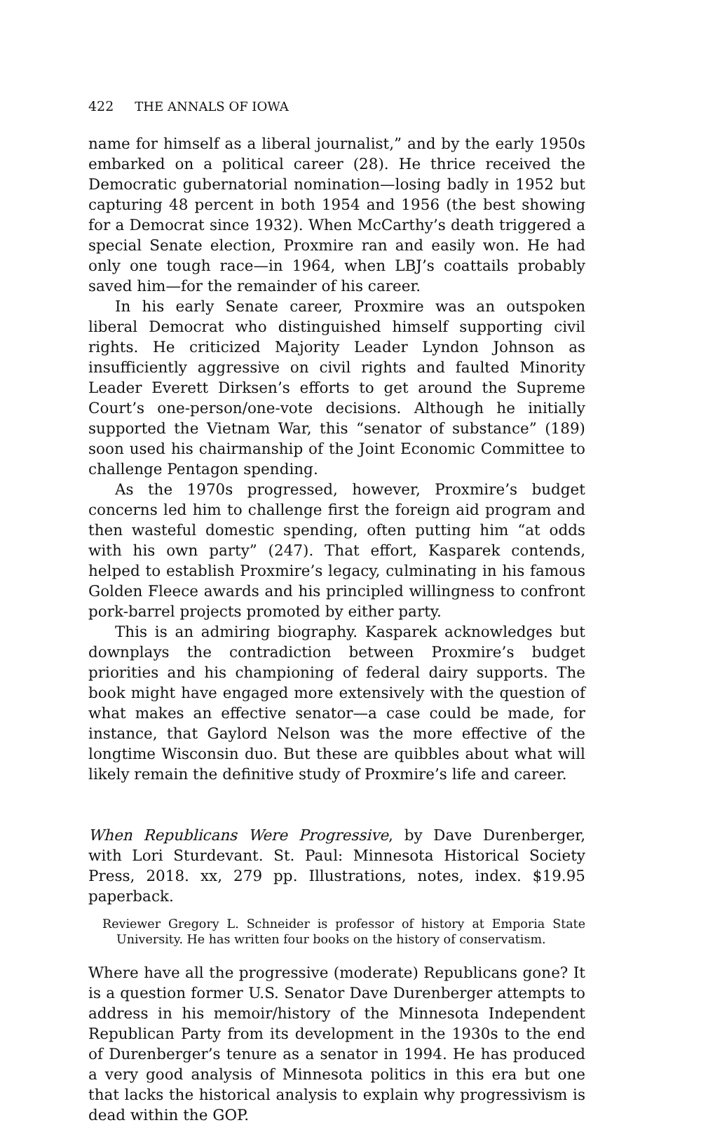422 THE ANNALS OF IOWA
name for himself as a liberal journalist,” and by the early 1950s embarked on a political career (28). He thrice received the Democratic gubernatorial nomination—losing badly in 1952 but capturing 48 percent in both 1954 and 1956 (the best showing for a Democrat since 1932). When McCarthy’s death triggered a special Senate election, Proxmire ran and easily won. He had only one tough race—in 1964, when LBJ’s coattails probably saved him—for the remainder of his career.
In his early Senate career, Proxmire was an outspoken liberal Democrat who distinguished himself supporting civil rights. He criticized Majority Leader Lyndon Johnson as insufficiently aggressive on civil rights and faulted Minority Leader Everett Dirksen’s efforts to get around the Supreme Court’s one-person/one-vote decisions. Although he initially supported the Vietnam War, this “senator of substance” (189) soon used his chairmanship of the Joint Economic Committee to challenge Pentagon spending.
As the 1970s progressed, however, Proxmire’s budget concerns led him to challenge first the foreign aid program and then wasteful domestic spending, often putting him “at odds with his own party” (247). That effort, Kasparek contends, helped to establish Proxmire’s legacy, culminating in his famous Golden Fleece awards and his principled willingness to confront pork-barrel projects promoted by either party.
This is an admiring biography. Kasparek acknowledges but downplays the contradiction between Proxmire’s budget priorities and his championing of federal dairy supports. The book might have engaged more extensively with the question of what makes an effective senator—a case could be made, for instance, that Gaylord Nelson was the more effective of the longtime Wisconsin duo. But these are quibbles about what will likely remain the definitive study of Proxmire’s life and career.
When Republicans Were Progressive, by Dave Durenberger, with Lori Sturdevant. St. Paul: Minnesota Historical Society Press, 2018. xx, 279 pp. Illustrations, notes, index. $19.95 paperback.
Reviewer Gregory L. Schneider is professor of history at Emporia State University. He has written four books on the history of conservatism.
Where have all the progressive (moderate) Republicans gone? It is a question former U.S. Senator Dave Durenberger attempts to address in his memoir/history of the Minnesota Independent Republican Party from its development in the 1930s to the end of Durenberger’s tenure as a senator in 1994. He has produced a very good analysis of Minnesota politics in this era but one that lacks the historical analysis to explain why progressivism is dead within the GOP.